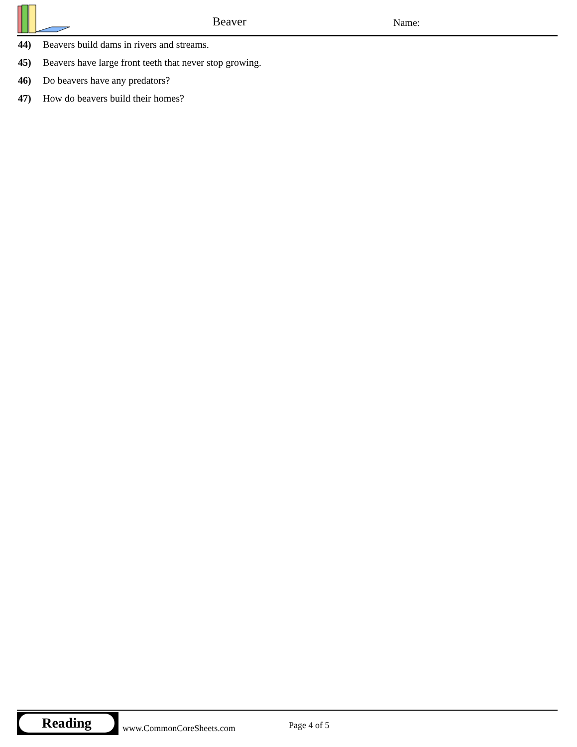Beaver Name:
44) Beavers build dams in rivers and streams.
45) Beavers have large front teeth that never stop growing.
46) Do beavers have any predators?
47) How do beavers build their homes?
Reading
www.CommonCoreSheets.com Page 4 of 5